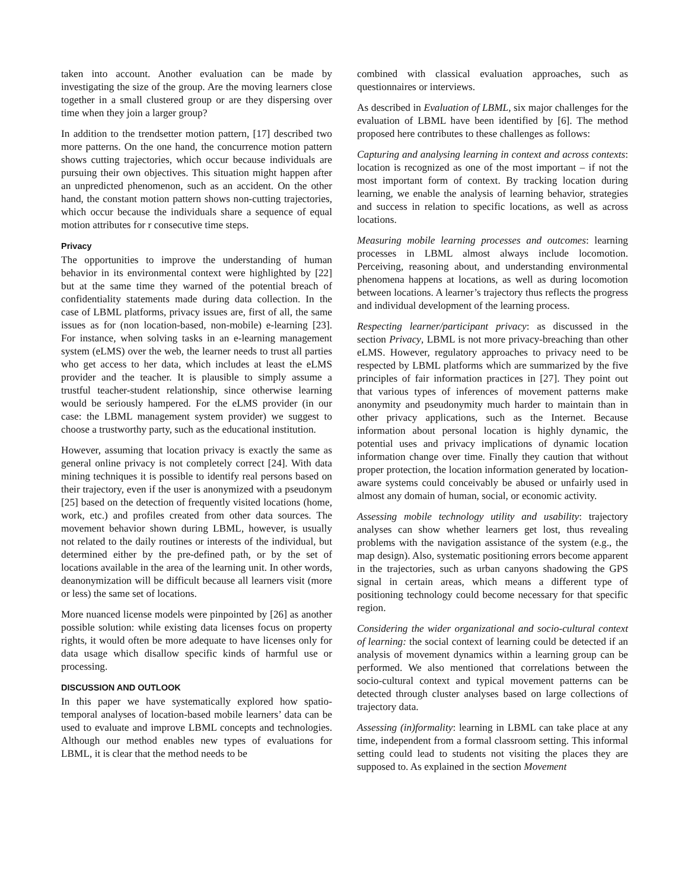taken into account. Another evaluation can be made by investigating the size of the group. Are the moving learners close together in a small clustered group or are they dispersing over time when they join a larger group?
In addition to the trendsetter motion pattern, [17] described two more patterns. On the one hand, the concurrence motion pattern shows cutting trajectories, which occur because individuals are pursuing their own objectives. This situation might happen after an unpredicted phenomenon, such as an accident. On the other hand, the constant motion pattern shows non-cutting trajectories, which occur because the individuals share a sequence of equal motion attributes for r consecutive time steps.
Privacy
The opportunities to improve the understanding of human behavior in its environmental context were highlighted by [22] but at the same time they warned of the potential breach of confidentiality statements made during data collection. In the case of LBML platforms, privacy issues are, first of all, the same issues as for (non location-based, non-mobile) e-learning [23]. For instance, when solving tasks in an e-learning management system (eLMS) over the web, the learner needs to trust all parties who get access to her data, which includes at least the eLMS provider and the teacher. It is plausible to simply assume a trustful teacher-student relationship, since otherwise learning would be seriously hampered. For the eLMS provider (in our case: the LBML management system provider) we suggest to choose a trustworthy party, such as the educational institution.
However, assuming that location privacy is exactly the same as general online privacy is not completely correct [24]. With data mining techniques it is possible to identify real persons based on their trajectory, even if the user is anonymized with a pseudonym [25] based on the detection of frequently visited locations (home, work, etc.) and profiles created from other data sources. The movement behavior shown during LBML, however, is usually not related to the daily routines or interests of the individual, but determined either by the pre-defined path, or by the set of locations available in the area of the learning unit. In other words, deanonymization will be difficult because all learners visit (more or less) the same set of locations.
More nuanced license models were pinpointed by [26] as another possible solution: while existing data licenses focus on property rights, it would often be more adequate to have licenses only for data usage which disallow specific kinds of harmful use or processing.
DISCUSSION AND OUTLOOK
In this paper we have systematically explored how spatio-temporal analyses of location-based mobile learners’ data can be used to evaluate and improve LBML concepts and technologies. Although our method enables new types of evaluations for LBML, it is clear that the method needs to be
combined with classical evaluation approaches, such as questionnaires or interviews.
As described in Evaluation of LBML, six major challenges for the evaluation of LBML have been identified by [6]. The method proposed here contributes to these challenges as follows:
Capturing and analysing learning in context and across contexts: location is recognized as one of the most important – if not the most important form of context. By tracking location during learning, we enable the analysis of learning behavior, strategies and success in relation to specific locations, as well as across locations.
Measuring mobile learning processes and outcomes: learning processes in LBML almost always include locomotion. Perceiving, reasoning about, and understanding environmental phenomena happens at locations, as well as during locomotion between locations. A learner’s trajectory thus reflects the progress and individual development of the learning process.
Respecting learner/participant privacy: as discussed in the section Privacy, LBML is not more privacy-breaching than other eLMS. However, regulatory approaches to privacy need to be respected by LBML platforms which are summarized by the five principles of fair information practices in [27]. They point out that various types of inferences of movement patterns make anonymity and pseudonymity much harder to maintain than in other privacy applications, such as the Internet. Because information about personal location is highly dynamic, the potential uses and privacy implications of dynamic location information change over time. Finally they caution that without proper protection, the location information generated by location-aware systems could conceivably be abused or unfairly used in almost any domain of human, social, or economic activity.
Assessing mobile technology utility and usability: trajectory analyses can show whether learners get lost, thus revealing problems with the navigation assistance of the system (e.g., the map design). Also, systematic positioning errors become apparent in the trajectories, such as urban canyons shadowing the GPS signal in certain areas, which means a different type of positioning technology could become necessary for that specific region.
Considering the wider organizational and socio-cultural context of learning: the social context of learning could be detected if an analysis of movement dynamics within a learning group can be performed. We also mentioned that correlations between the socio-cultural context and typical movement patterns can be detected through cluster analyses based on large collections of trajectory data.
Assessing (in)formality: learning in LBML can take place at any time, independent from a formal classroom setting. This informal setting could lead to students not visiting the places they are supposed to. As explained in the section Movement